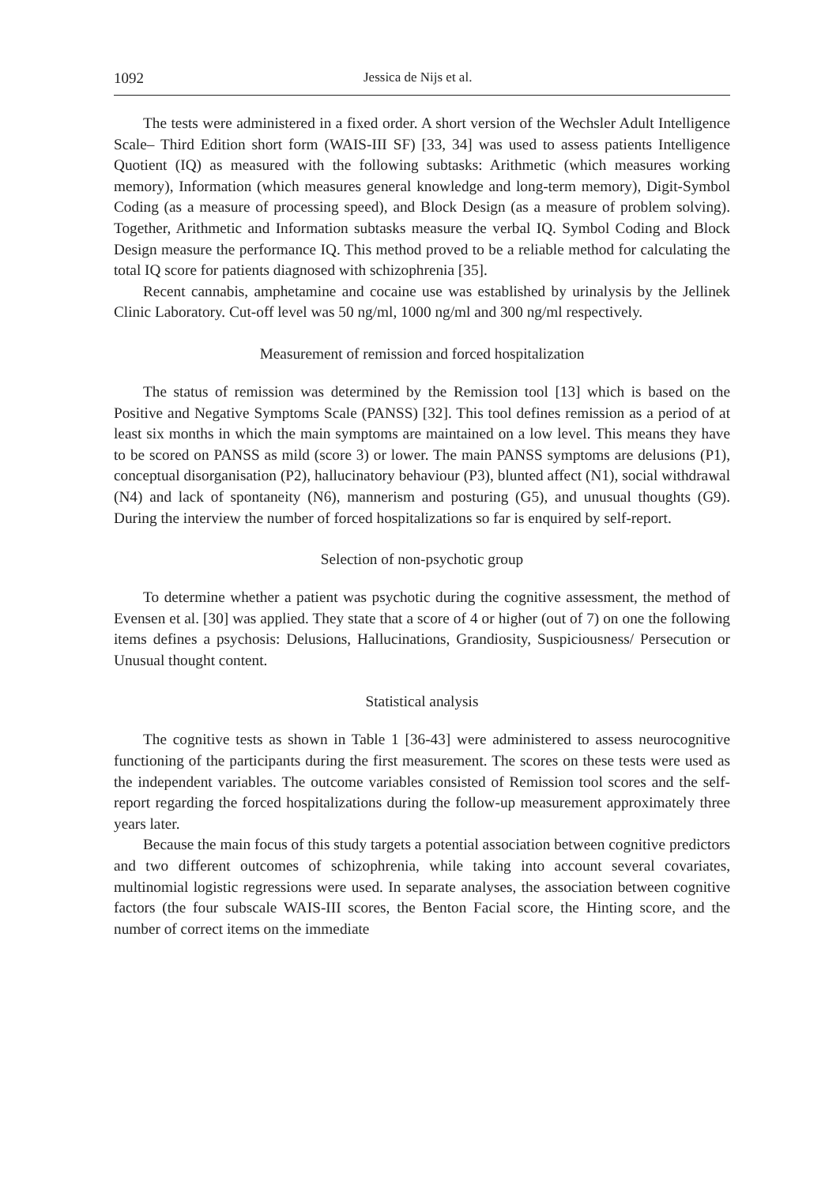1092 Jessica de Nijs et al.
The tests were administered in a fixed order. A short version of the Wechsler Adult Intelligence Scale– Third Edition short form (WAIS-III SF) [33, 34] was used to assess patients Intelligence Quotient (IQ) as measured with the following subtasks: Arithmetic (which measures working memory), Information (which measures general knowledge and long-term memory), Digit-Symbol Coding (as a measure of processing speed), and Block Design (as a measure of problem solving). Together, Arithmetic and Information subtasks measure the verbal IQ. Symbol Coding and Block Design measure the performance IQ. This method proved to be a reliable method for calculating the total IQ score for patients diagnosed with schizophrenia [35].
Recent cannabis, amphetamine and cocaine use was established by urinalysis by the Jellinek Clinic Laboratory. Cut-off level was 50 ng/ml, 1000 ng/ml and 300 ng/ml respectively.
Measurement of remission and forced hospitalization
The status of remission was determined by the Remission tool [13] which is based on the Positive and Negative Symptoms Scale (PANSS) [32]. This tool defines remission as a period of at least six months in which the main symptoms are maintained on a low level. This means they have to be scored on PANSS as mild (score 3) or lower. The main PANSS symptoms are delusions (P1), conceptual disorganisation (P2), hallucinatory behaviour (P3), blunted affect (N1), social withdrawal (N4) and lack of spontaneity (N6), mannerism and posturing (G5), and unusual thoughts (G9). During the interview the number of forced hospitalizations so far is enquired by self-report.
Selection of non-psychotic group
To determine whether a patient was psychotic during the cognitive assessment, the method of Evensen et al. [30] was applied. They state that a score of 4 or higher (out of 7) on one the following items defines a psychosis: Delusions, Hallucinations, Grandiosity, Suspiciousness/ Persecution or Unusual thought content.
Statistical analysis
The cognitive tests as shown in Table 1 [36-43] were administered to assess neurocognitive functioning of the participants during the first measurement. The scores on these tests were used as the independent variables. The outcome variables consisted of Remission tool scores and the self-report regarding the forced hospitalizations during the follow-up measurement approximately three years later.
Because the main focus of this study targets a potential association between cognitive predictors and two different outcomes of schizophrenia, while taking into account several covariates, multinomial logistic regressions were used. In separate analyses, the association between cognitive factors (the four subscale WAIS-III scores, the Benton Facial score, the Hinting score, and the number of correct items on the immediate